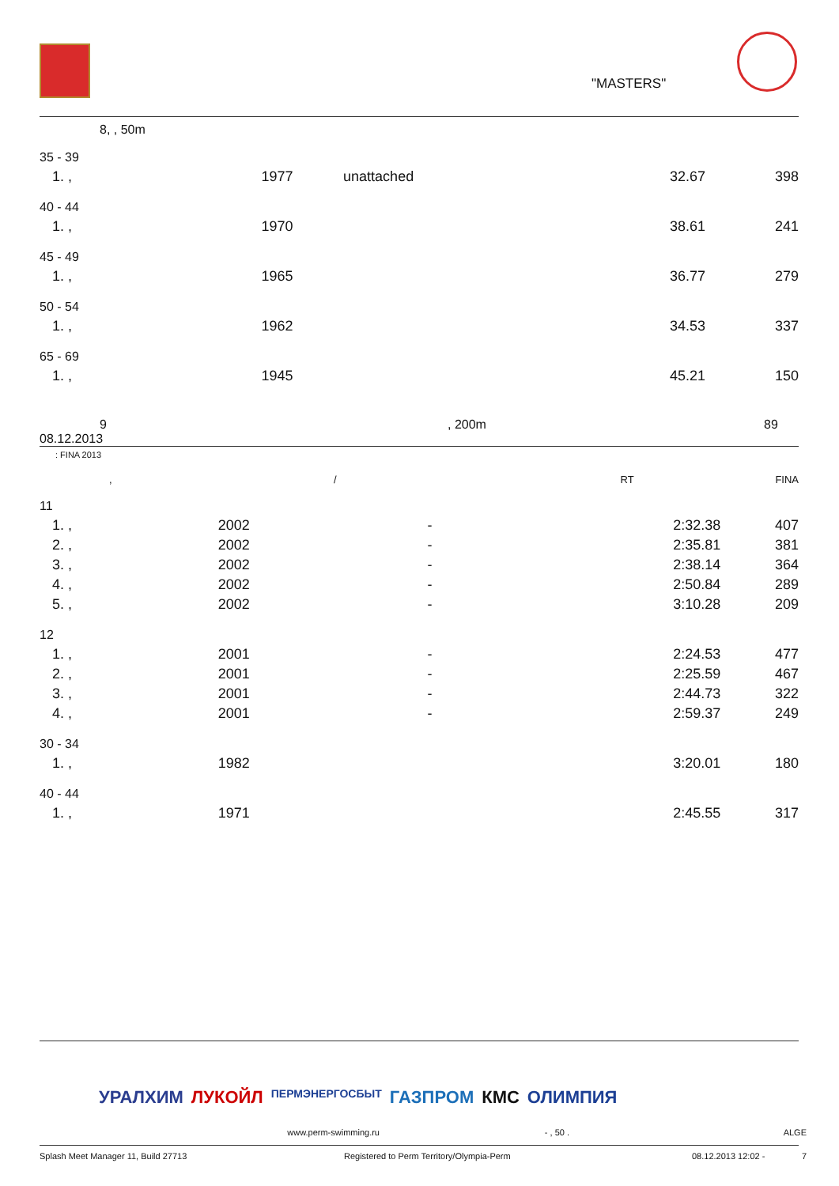"MASTERS"
8, , 50m
| 35 - 39 | | | | |
| 1. , | 1977 | unattached | 32.67 | 398 |
| 40 - 44 | | | | |
| 1. , | 1970 | | 38.61 | 241 |
| 45 - 49 | | | | |
| 1. , | 1965 | | 36.77 | 279 |
| 50 - 54 | | | | |
| 1. , | 1962 | | 34.53 | 337 |
| 65 - 69 | | | | |
| 1. , | 1945 | | 45.21 | 150 |
9, 200m 89
08.12.2013
: FINA 2013
, / RT FINA
| 11 | | | | |
| 1. , | 2002 | - | 2:32.38 | 407 |
| 2. , | 2002 | - | 2:35.81 | 381 |
| 3. , | 2002 | - | 2:38.14 | 364 |
| 4. , | 2002 | - | 2:50.84 | 289 |
| 5. , | 2002 | - | 3:10.28 | 209 |
| 12 | | | | |
| 1. , | 2001 | - | 2:24.53 | 477 |
| 2. , | 2001 | - | 2:25.59 | 467 |
| 3. , | 2001 | - | 2:44.73 | 322 |
| 4. , | 2001 | - | 2:59.37 | 249 |
| 30 - 34 | | | | |
| 1. , | 1982 | | 3:20.01 | 180 |
| 40 - 44 | | | | |
| 1. , | 1971 | | 2:45.55 | 317 |
УРАЛХИМ ЛУКОЙЛ ПЕРМЭНЕРГОСБЫТ ГАЗПРОМ КМС ОЛИМПИЯ
www.perm-swimming.ru - , 50 . ALGE
Splash Meet Manager 11, Build 27713 Registered to Perm Territory/Olympia-Perm 08.12.2013 12:02 - 7